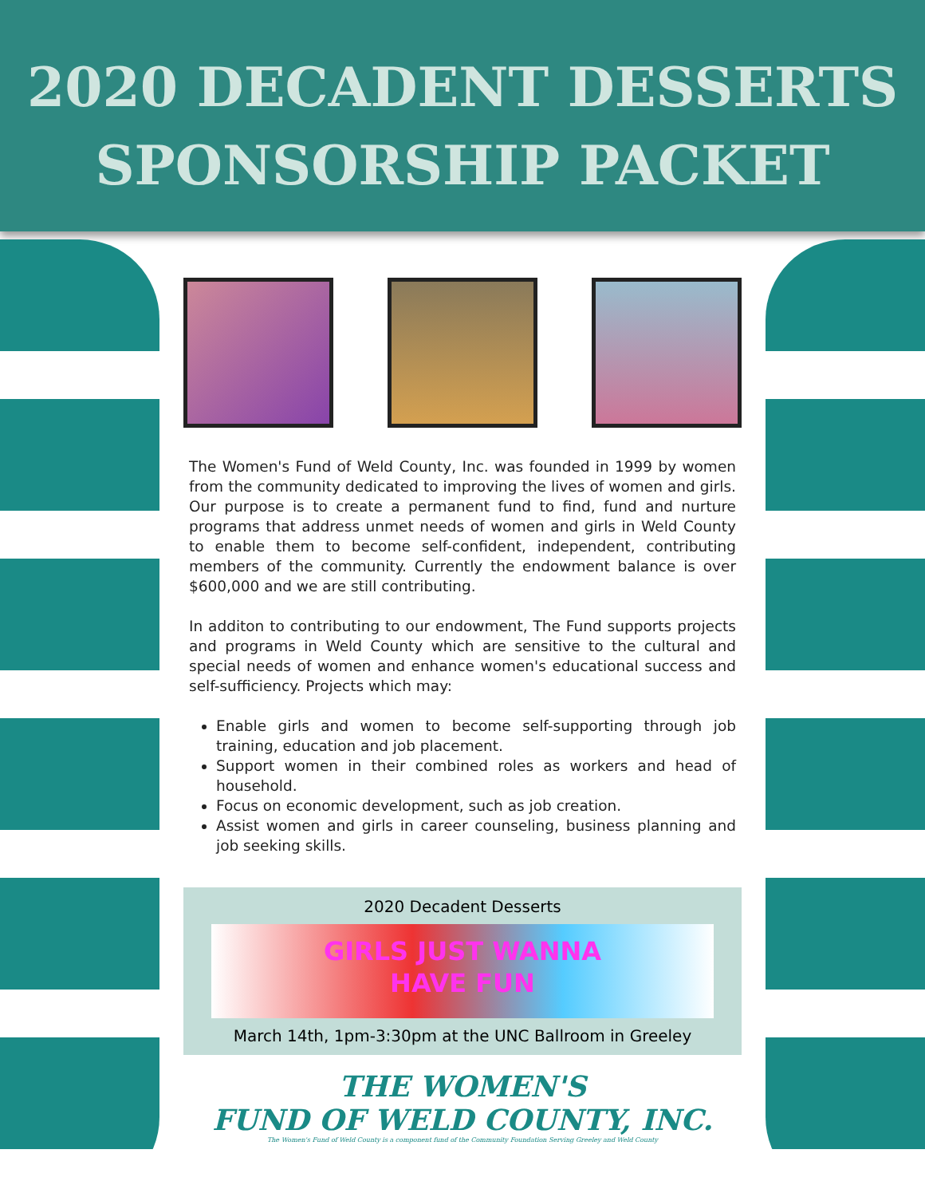2020 DECADENT DESSERTS
SPONSORSHIP PACKET
The Women's Fund of Weld County, Inc. was founded in 1999 by women from the community dedicated to improving the lives of women and girls. Our purpose is to create a permanent fund to find, fund and nurture programs that address unmet needs of women and girls in Weld County to enable them to become self-confident, independent, contributing members of the community. Currently the endowment balance is over $600,000 and we are still contributing.
In additon to contributing to our endowment, The Fund supports projects and programs in Weld County which are sensitive to the cultural and special needs of women and enhance women's educational success and self-sufficiency. Projects which may:
Enable girls and women to become self-supporting through job training, education and job placement.
Support women in their combined roles as workers and head of household.
Focus on economic development, such as job creation.
Assist women and girls in career counseling, business planning and job seeking skills.
2020 Decadent Desserts
GIRLS JUST WANNA
HAVE FUN
March 14th, 1pm-3:30pm at the UNC Ballroom in Greeley
THE WOMEN'S
FUND OF WELD COUNTY, INC.
The Women's Fund of Weld County is a component fund of the Community Foundation Serving Greeley and Weld County